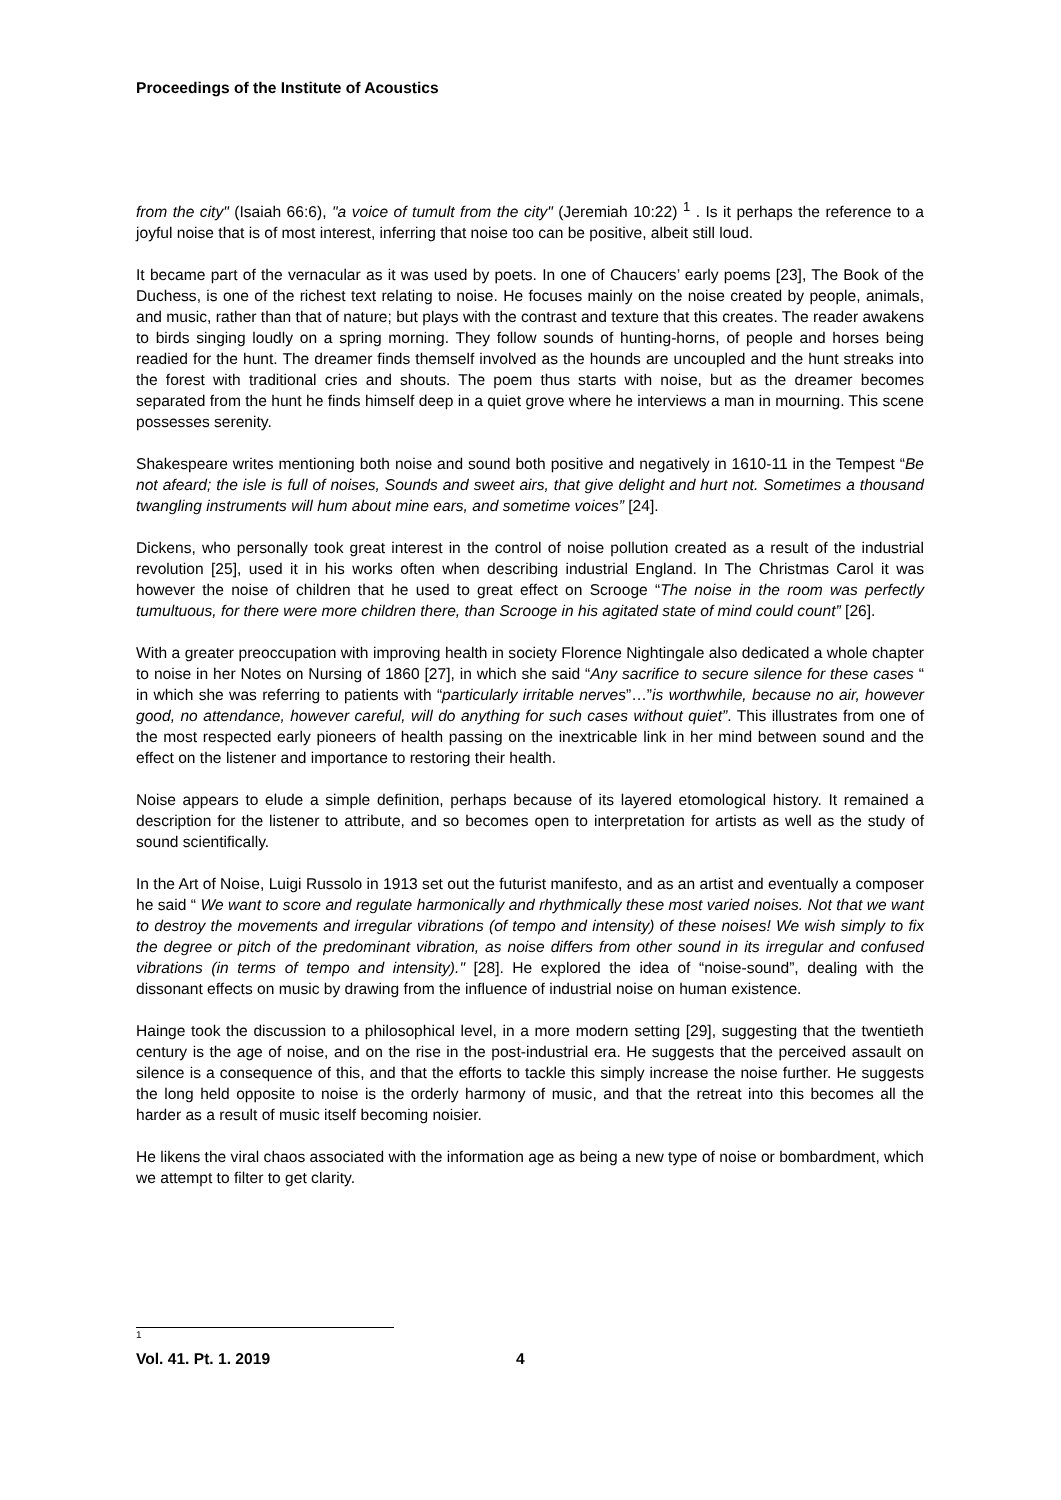Proceedings of the Institute of Acoustics
from the city" (Isaiah 66:6), "a voice of tumult from the city" (Jeremiah 10:22) <sup>1</sup> . Is it perhaps the reference to a joyful noise that is of most interest, inferring that noise too can be positive, albeit still loud.
It became part of the vernacular as it was used by poets. In one of Chaucers’ early poems [23], The Book of the Duchess, is one of the richest text relating to noise. He focuses mainly on the noise created by people, animals, and music, rather than that of nature; but plays with the contrast and texture that this creates. The reader awakens to birds singing loudly on a spring morning. They follow sounds of hunting-horns, of people and horses being readied for the hunt. The dreamer finds themself involved as the hounds are uncoupled and the hunt streaks into the forest with traditional cries and shouts. The poem thus starts with noise, but as the dreamer becomes separated from the hunt he finds himself deep in a quiet grove where he interviews a man in mourning. This scene possesses serenity.
Shakespeare writes mentioning both noise and sound both positive and negatively in 1610-11 in the Tempest “Be not afeard; the isle is full of noises, Sounds and sweet airs, that give delight and hurt not. Sometimes a thousand twangling instruments will hum about mine ears, and sometime voices” [24].
Dickens, who personally took great interest in the control of noise pollution created as a result of the industrial revolution [25], used it in his works often when describing industrial England. In The Christmas Carol it was however the noise of children that he used to great effect on Scrooge “The noise in the room was perfectly tumultuous, for there were more children there, than Scrooge in his agitated state of mind could count” [26].
With a greater preoccupation with improving health in society Florence Nightingale also dedicated a whole chapter to noise in her Notes on Nursing of 1860 [27], in which she said “Any sacrifice to secure silence for these cases “ in which she was referring to patients with “particularly irritable nerves”…”is worthwhile, because no air, however good, no attendance, however careful, will do anything for such cases without quiet”. This illustrates from one of the most respected early pioneers of health passing on the inextricable link in her mind between sound and the effect on the listener and importance to restoring their health.
Noise appears to elude a simple definition, perhaps because of its layered etomological history. It remained a description for the listener to attribute, and so becomes open to interpretation for artists as well as the study of sound scientifically.
In the Art of Noise, Luigi Russolo in 1913 set out the futurist manifesto, and as an artist and eventually a composer he said “ We want to score and regulate harmonically and rhythmically these most varied noises. Not that we want to destroy the movements and irregular vibrations (of tempo and intensity) of these noises! We wish simply to fix the degree or pitch of the predominant vibration, as noise differs from other sound in its irregular and confused vibrations (in terms of tempo and intensity)." [28]. He explored the idea of “noise-sound”, dealing with the dissonant effects on music by drawing from the influence of industrial noise on human existence.
Hainge took the discussion to a philosophical level, in a more modern setting [29], suggesting that the twentieth century is the age of noise, and on the rise in the post-industrial era. He suggests that the perceived assault on silence is a consequence of this, and that the efforts to tackle this simply increase the noise further. He suggests the long held opposite to noise is the orderly harmony of music, and that the retreat into this becomes all the harder as a result of music itself becoming noisier.
He likens the viral chaos associated with the information age as being a new type of noise or bombardment, which we attempt to filter to get clarity.
1
Vol. 41. Pt. 1. 2019 4